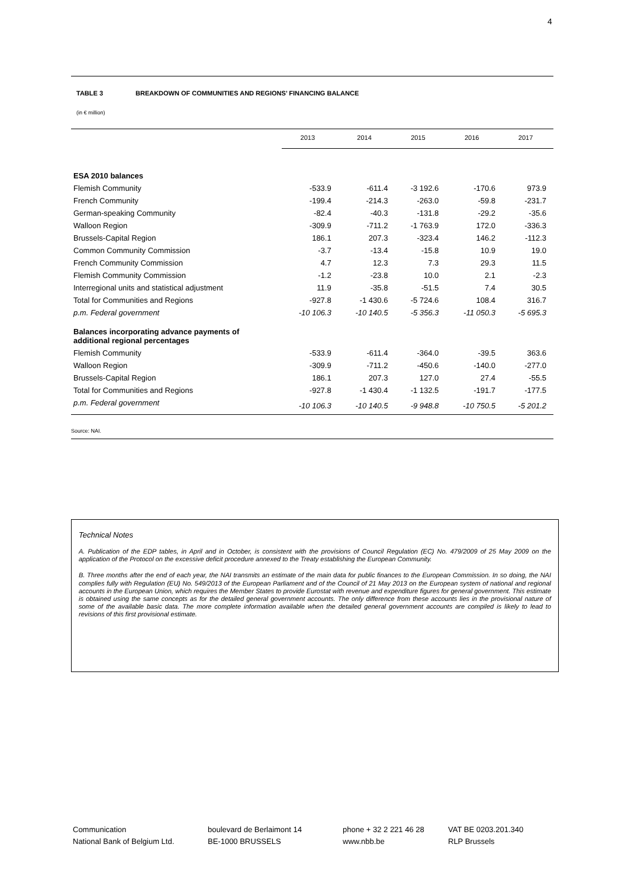4
TABLE 3 BREAKDOWN OF COMMUNITIES AND REGIONS’ FINANCING BALANCE
(in € million)
| | 2013 | 2014 | 2015 | 2016 | 2017 |
| --- | --- | --- | --- | --- | --- |
| ESA 2010 balances | | | | | |
| Flemish Community | -533.9 | -611.4 | -3 192.6 | -170.6 | 973.9 |
| French Community | -199.4 | -214.3 | -263.0 | -59.8 | -231.7 |
| German-speaking Community | -82.4 | -40.3 | -131.8 | -29.2 | -35.6 |
| Walloon Region | -309.9 | -711.2 | -1 763.9 | 172.0 | -336.3 |
| Brussels-Capital Region | 186.1 | 207.3 | -323.4 | 146.2 | -112.3 |
| Common Community Commission | -3.7 | -13.4 | -15.8 | 10.9 | 19.0 |
| French Community Commission | 4.7 | 12.3 | 7.3 | 29.3 | 11.5 |
| Flemish Community Commission | -1.2 | -23.8 | 10.0 | 2.1 | -2.3 |
| Interregional units and statistical adjustment | 11.9 | -35.8 | -51.5 | 7.4 | 30.5 |
| Total for Communities and Regions | -927.8 | -1 430.6 | -5 724.6 | 108.4 | 316.7 |
| p.m. Federal government | -10 106.3 | -10 140.5 | -5 356.3 | -11 050.3 | -5 695.3 |
| Balances incorporating advance payments of additional regional percentages | | | | | |
| Flemish Community | -533.9 | -611.4 | -364.0 | -39.5 | 363.6 |
| Walloon Region | -309.9 | -711.2 | -450.6 | -140.0 | -277.0 |
| Brussels-Capital Region | 186.1 | 207.3 | 127.0 | 27.4 | -55.5 |
| Total for Communities and Regions | -927.8 | -1 430.4 | -1 132.5 | -191.7 | -177.5 |
| p.m. Federal government | -10 106.3 | -10 140.5 | -9 948.8 | -10 750.5 | -5 201.2 |
Source: NAI.
Technical Notes
A. Publication of the EDP tables, in April and in October, is consistent with the provisions of Council Regulation (EC) No. 479/2009 of 25 May 2009 on the application of the Protocol on the excessive deficit procedure annexed to the Treaty establishing the European Community.
B. Three months after the end of each year, the NAI transmits an estimate of the main data for public finances to the European Commission. In so doing, the NAI complies fully with Regulation (EU) No. 549/2013 of the European Parliament and of the Council of 21 May 2013 on the European system of national and regional accounts in the European Union, which requires the Member States to provide Eurostat with revenue and expenditure figures for general government. This estimate is obtained using the same concepts as for the detailed general government accounts. The only difference from these accounts lies in the provisional nature of some of the available basic data. The more complete information available when the detailed general government accounts are compiled is likely to lead to revisions of this first provisional estimate.
Communication
National Bank of Belgium Ltd.
boulevard de Berlaimont 14
BE-1000 BRUSSELS
phone + 32 2 221 46 28
www.nbb.be
VAT BE 0203.201.340
RLP Brussels